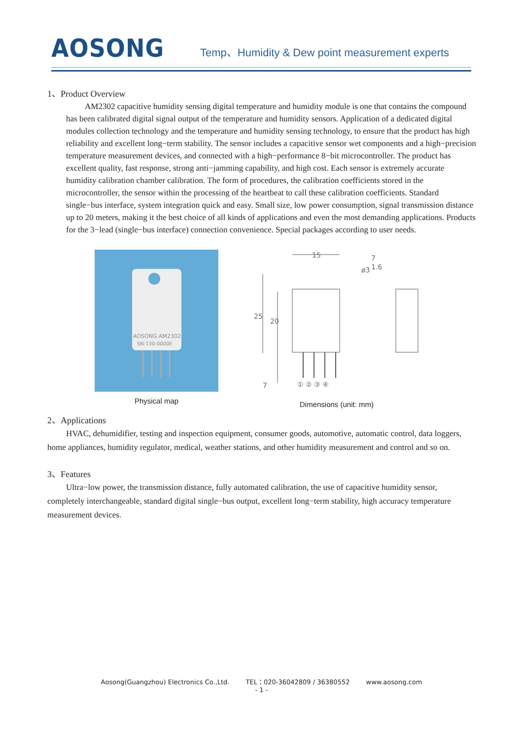AOSONG
Temp、Humidity & Dew point measurement experts
1、Product Overview
AM2302 capacitive humidity sensing digital temperature and humidity module is one that contains the compound has been calibrated digital signal output of the temperature and humidity sensors. Application of a dedicated digital modules collection technology and the temperature and humidity sensing technology, to ensure that the product has high reliability and excellent long−term stability. The sensor includes a capacitive sensor wet components and a high−precision temperature measurement devices, and connected with a high−performance 8−bit microcontroller. The product has excellent quality, fast response, strong anti−jamming capability, and high cost. Each sensor is extremely accurate humidity calibration chamber calibration. The form of procedures, the calibration coefficients stored in the microcontroller, the sensor within the processing of the heartbeat to call these calibration coefficients. Standard single−bus interface, system integration quick and easy. Small size, low power consumption, signal transmission distance up to 20 meters, making it the best choice of all kinds of applications and even the most demanding applications. Products for the 3−lead (single−bus interface) connection convenience. Special packages according to user needs.
AOSONG AM2302
SN:130-0000E
Physical map
15
ø3
7
1.6
25
20
7
① ② ③ ④
Dimensions (unit: mm)
2、Applications
HVAC, dehumidifier, testing and inspection equipment, consumer goods, automotive, automatic control, data loggers, home appliances, humidity regulator, medical, weather stations, and other humidity measurement and control and so on.
3、Features
Ultra−low power, the transmission distance, fully automated calibration, the use of capacitive humidity sensor, completely interchangeable, standard digital single−bus output, excellent long−term stability, high accuracy temperature measurement devices.
Aosong(Guangzhou) Electronics Co.,Ltd. TEL：020-36042809 / 36380552 www.aosong.com
- 1 -